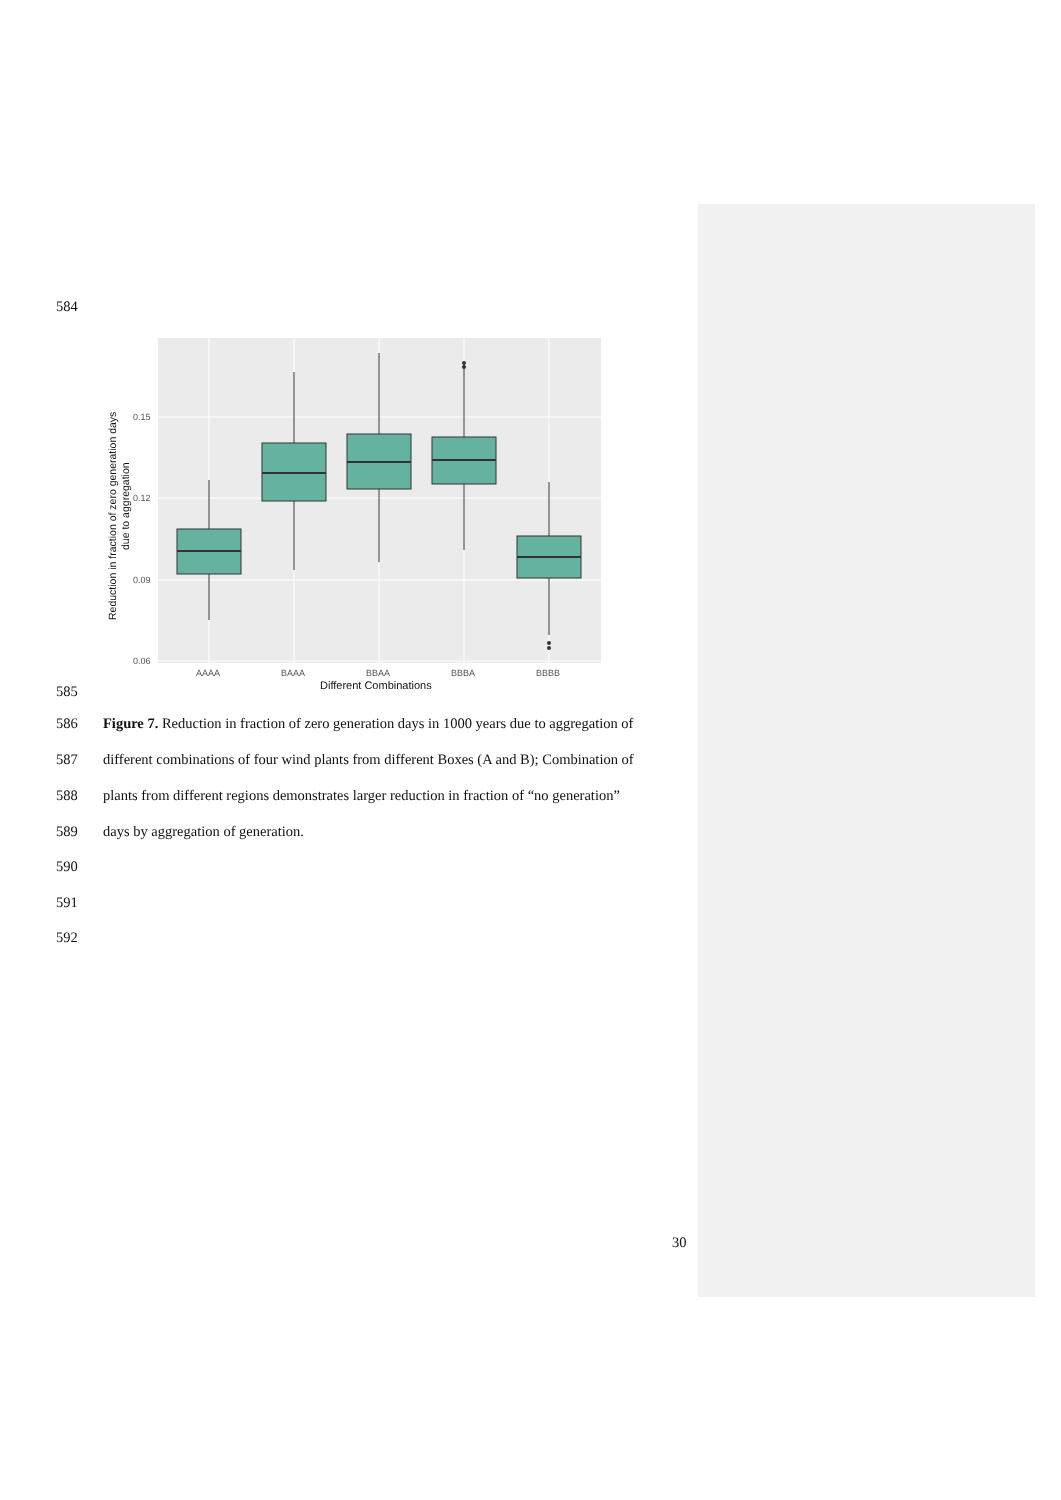584
0.15
0.12
0.09
0.06
AAAA
BAAA
BBAA
BBBA
BBBB
Different Combinations
Reduction in fraction of zero generation days
due to aggregation
585
586 Figure 7. Reduction in fraction of zero generation days in 1000 years due to aggregation of
587 different combinations of four wind plants from different Boxes (A and B); Combination of
588 plants from different regions demonstrates larger reduction in fraction of “no generation”
589 days by aggregation of generation.
590
591
592
30